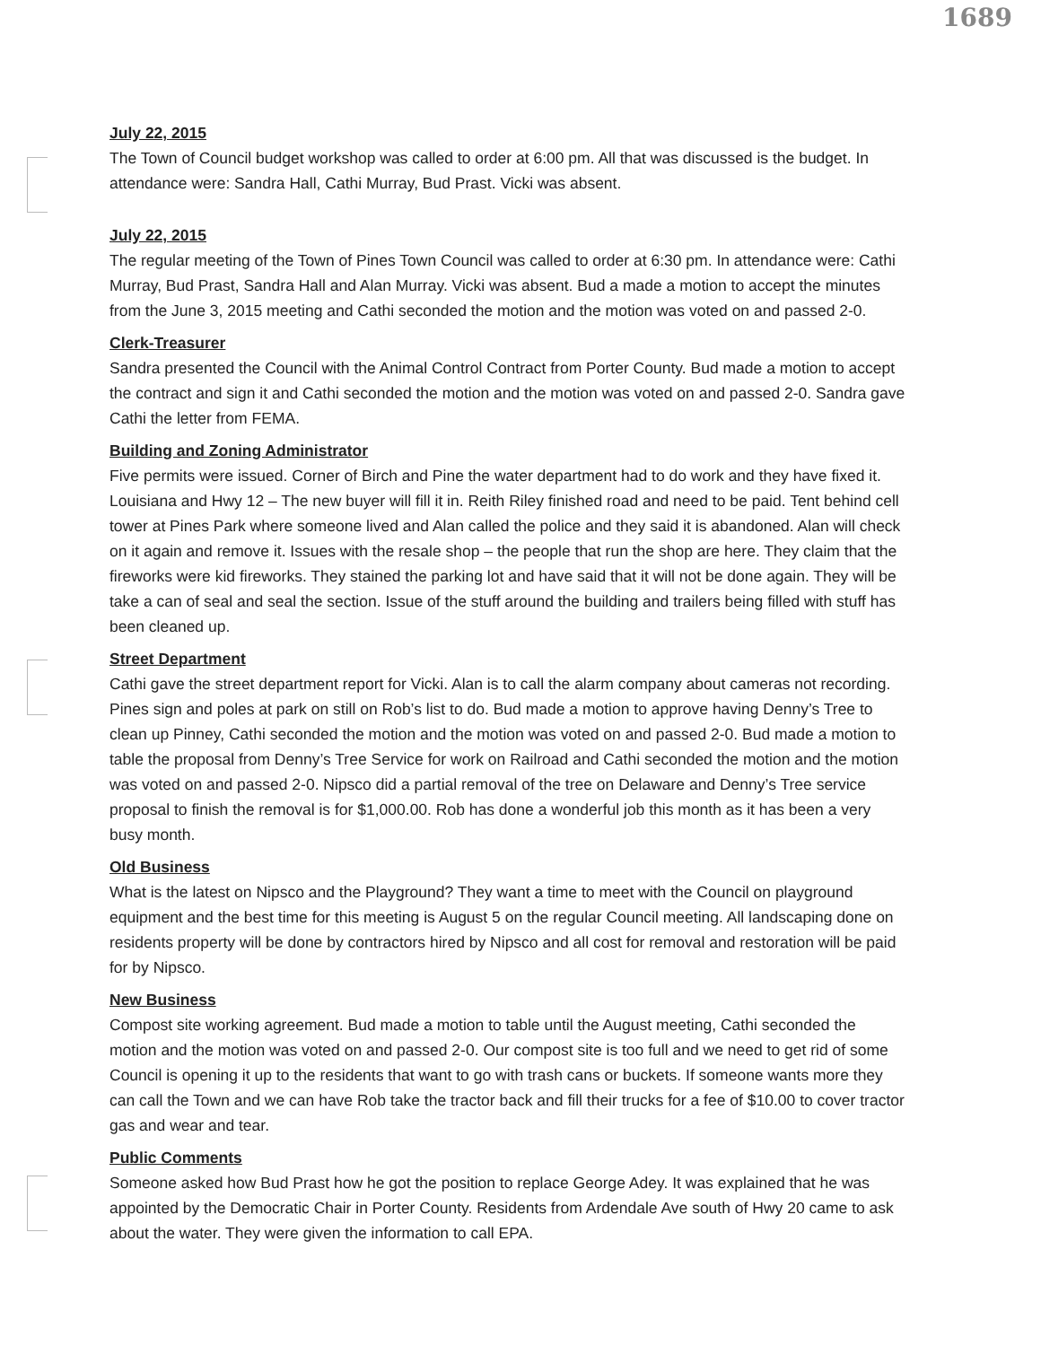1689
July 22, 2015
The Town of Council budget workshop was called to order at 6:00 pm. All that was discussed is the budget. In attendance were: Sandra Hall, Cathi Murray, Bud Prast. Vicki was absent.
July 22, 2015
The regular meeting of the Town of Pines Town Council was called to order at 6:30 pm. In attendance were: Cathi Murray, Bud Prast, Sandra Hall and Alan Murray. Vicki was absent. Bud a made a motion to accept the minutes from the June 3, 2015 meeting and Cathi seconded the motion and the motion was voted on and passed 2-0.
Clerk-Treasurer
Sandra presented the Council with the Animal Control Contract from Porter County. Bud made a motion to accept the contract and sign it and Cathi seconded the motion and the motion was voted on and passed 2-0. Sandra gave Cathi the letter from FEMA.
Building and Zoning Administrator
Five permits were issued. Corner of Birch and Pine the water department had to do work and they have fixed it. Louisiana and Hwy 12 – The new buyer will fill it in. Reith Riley finished road and need to be paid. Tent behind cell tower at Pines Park where someone lived and Alan called the police and they said it is abandoned. Alan will check on it again and remove it. Issues with the resale shop – the people that run the shop are here. They claim that the fireworks were kid fireworks. They stained the parking lot and have said that it will not be done again. They will be take a can of seal and seal the section. Issue of the stuff around the building and trailers being filled with stuff has been cleaned up.
Street Department
Cathi gave the street department report for Vicki. Alan is to call the alarm company about cameras not recording. Pines sign and poles at park on still on Rob’s list to do. Bud made a motion to approve having Denny’s Tree to clean up Pinney, Cathi seconded the motion and the motion was voted on and passed 2-0. Bud made a motion to table the proposal from Denny’s Tree Service for work on Railroad and Cathi seconded the motion and the motion was voted on and passed 2-0. Nipsco did a partial removal of the tree on Delaware and Denny’s Tree service proposal to finish the removal is for $1,000.00. Rob has done a wonderful job this month as it has been a very busy month.
Old Business
What is the latest on Nipsco and the Playground? They want a time to meet with the Council on playground equipment and the best time for this meeting is August 5 on the regular Council meeting. All landscaping done on residents property will be done by contractors hired by Nipsco and all cost for removal and restoration will be paid for by Nipsco.
New Business
Compost site working agreement. Bud made a motion to table until the August meeting, Cathi seconded the motion and the motion was voted on and passed 2-0. Our compost site is too full and we need to get rid of some Council is opening it up to the residents that want to go with trash cans or buckets. If someone wants more they can call the Town and we can have Rob take the tractor back and fill their trucks for a fee of $10.00 to cover tractor gas and wear and tear.
Public Comments
Someone asked how Bud Prast how he got the position to replace George Adey. It was explained that he was appointed by the Democratic Chair in Porter County. Residents from Ardendale Ave south of Hwy 20 came to ask about the water. They were given the information to call EPA.